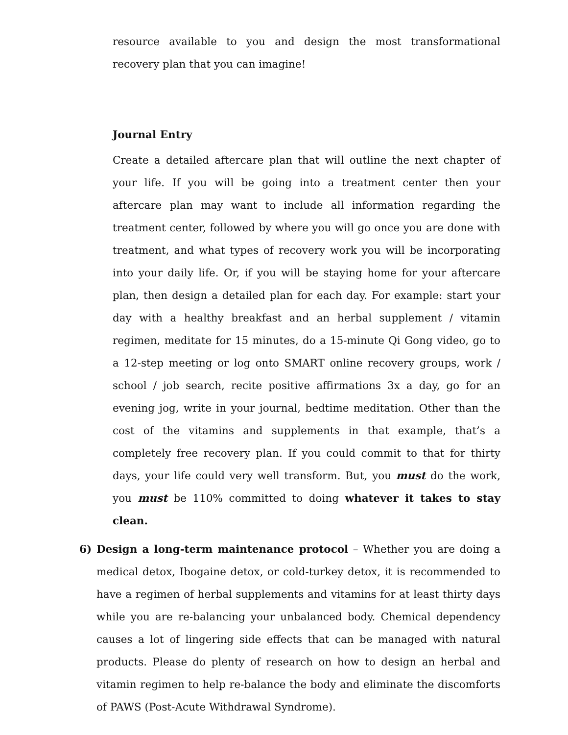resource available to you and design the most transformational recovery plan that you can imagine!
Journal Entry
Create a detailed aftercare plan that will outline the next chapter of your life. If you will be going into a treatment center then your aftercare plan may want to include all information regarding the treatment center, followed by where you will go once you are done with treatment, and what types of recovery work you will be incorporating into your daily life. Or, if you will be staying home for your aftercare plan, then design a detailed plan for each day. For example: start your day with a healthy breakfast and an herbal supplement / vitamin regimen, meditate for 15 minutes, do a 15-minute Qi Gong video, go to a 12-step meeting or log onto SMART online recovery groups, work / school / job search, recite positive affirmations 3x a day, go for an evening jog, write in your journal, bedtime meditation. Other than the cost of the vitamins and supplements in that example, that’s a completely free recovery plan. If you could commit to that for thirty days, your life could very well transform. But, you must do the work, you must be 110% committed to doing whatever it takes to stay clean.
6) Design a long-term maintenance protocol – Whether you are doing a medical detox, Ibogaine detox, or cold-turkey detox, it is recommended to have a regimen of herbal supplements and vitamins for at least thirty days while you are re-balancing your unbalanced body. Chemical dependency causes a lot of lingering side effects that can be managed with natural products. Please do plenty of research on how to design an herbal and vitamin regimen to help re-balance the body and eliminate the discomforts of PAWS (Post-Acute Withdrawal Syndrome).